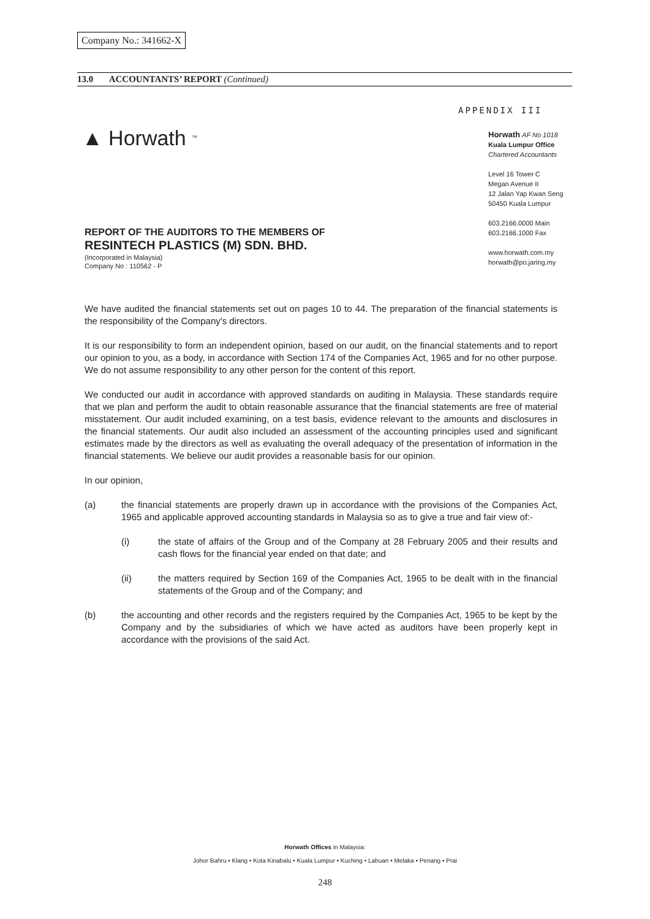Company No.: 341662-X
13.0 ACCOUNTANTS’ REPORT (Continued)
APPENDIX III
▲ Horwath <sup>TM</sup>
Horwath AF No 1018
Kuala Lumpur Office
Chartered Accountants
Level 16 Tower C
Megan Avenue II
12 Jalan Yap Kwan Seng
50450 Kuala Lumpur
603.2166.0000 Main
603.2166.1000 Fax
www.horwath.com.my
horwath@po.jaring.my
REPORT OF THE AUDITORS TO THE MEMBERS OF
RESINTECH PLASTICS (M) SDN. BHD.
(Incorporated in Malaysia)
Company No : 110562 - P
We have audited the financial statements set out on pages 10 to 44. The preparation of the financial statements is the responsibility of the Company's directors.
It is our responsibility to form an independent opinion, based on our audit, on the financial statements and to report our opinion to you, as a body, in accordance with Section 174 of the Companies Act, 1965 and for no other purpose. We do not assume responsibility to any other person for the content of this report.
We conducted our audit in accordance with approved standards on auditing in Malaysia. These standards require that we plan and perform the audit to obtain reasonable assurance that the financial statements are free of material misstatement. Our audit included examining, on a test basis, evidence relevant to the amounts and disclosures in the financial statements. Our audit also included an assessment of the accounting principles used and significant estimates made by the directors as well as evaluating the overall adequacy of the presentation of information in the financial statements. We believe our audit provides a reasonable basis for our opinion.
In our opinion,
(a) the financial statements are properly drawn up in accordance with the provisions of the Companies Act, 1965 and applicable approved accounting standards in Malaysia so as to give a true and fair view of:-
(i) the state of affairs of the Group and of the Company at 28 February 2005 and their results and cash flows for the financial year ended on that date; and
(ii) the matters required by Section 169 of the Companies Act, 1965 to be dealt with in the financial statements of the Group and of the Company; and
(b) the accounting and other records and the registers required by the Companies Act, 1965 to be kept by the Company and by the subsidiaries of which we have acted as auditors have been properly kept in accordance with the provisions of the said Act.
Horwath Offices in Malaysia:
Johor Bahru • Klang • Kota Kinabalu • Kuala Lumpur • Kuching • Labuan • Melaka • Penang • Prai
248